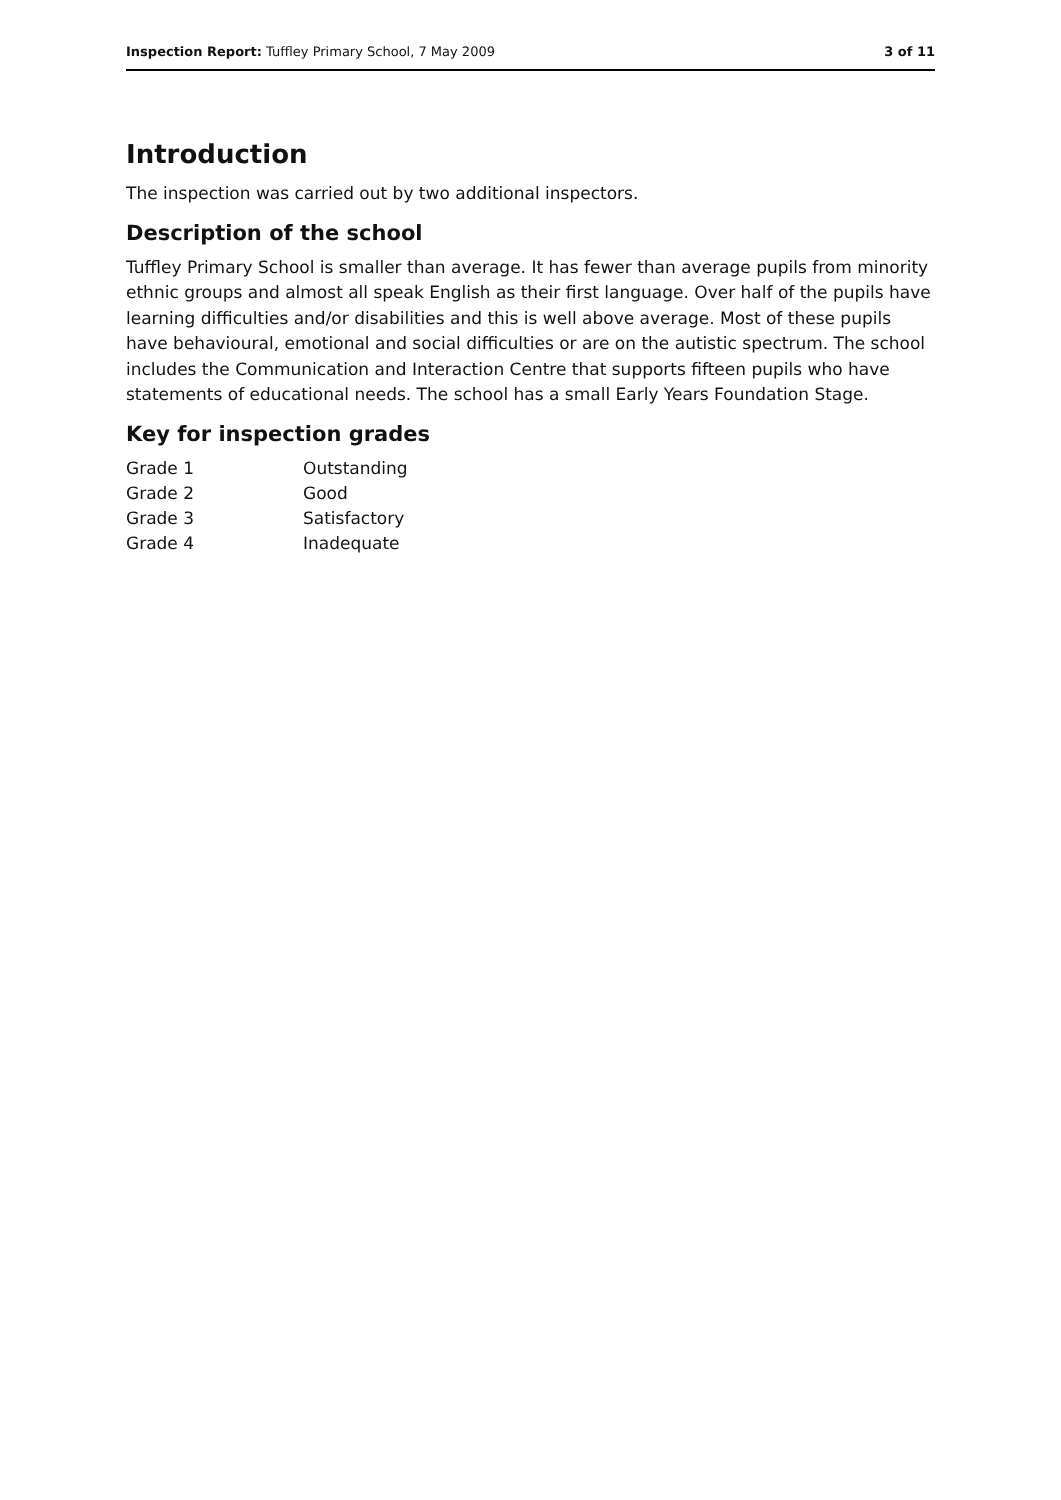Inspection Report: Tuffley Primary School, 7 May 2009 3 of 11
Introduction
The inspection was carried out by two additional inspectors.
Description of the school
Tuffley Primary School is smaller than average. It has fewer than average pupils from minority ethnic groups and almost all speak English as their first language. Over half of the pupils have learning difficulties and/or disabilities and this is well above average. Most of these pupils have behavioural, emotional and social difficulties or are on the autistic spectrum. The school includes the Communication and Interaction Centre that supports fifteen pupils who have statements of educational needs. The school has a small Early Years Foundation Stage.
Key for inspection grades
| Grade 1 | Outstanding |
| Grade 2 | Good |
| Grade 3 | Satisfactory |
| Grade 4 | Inadequate |